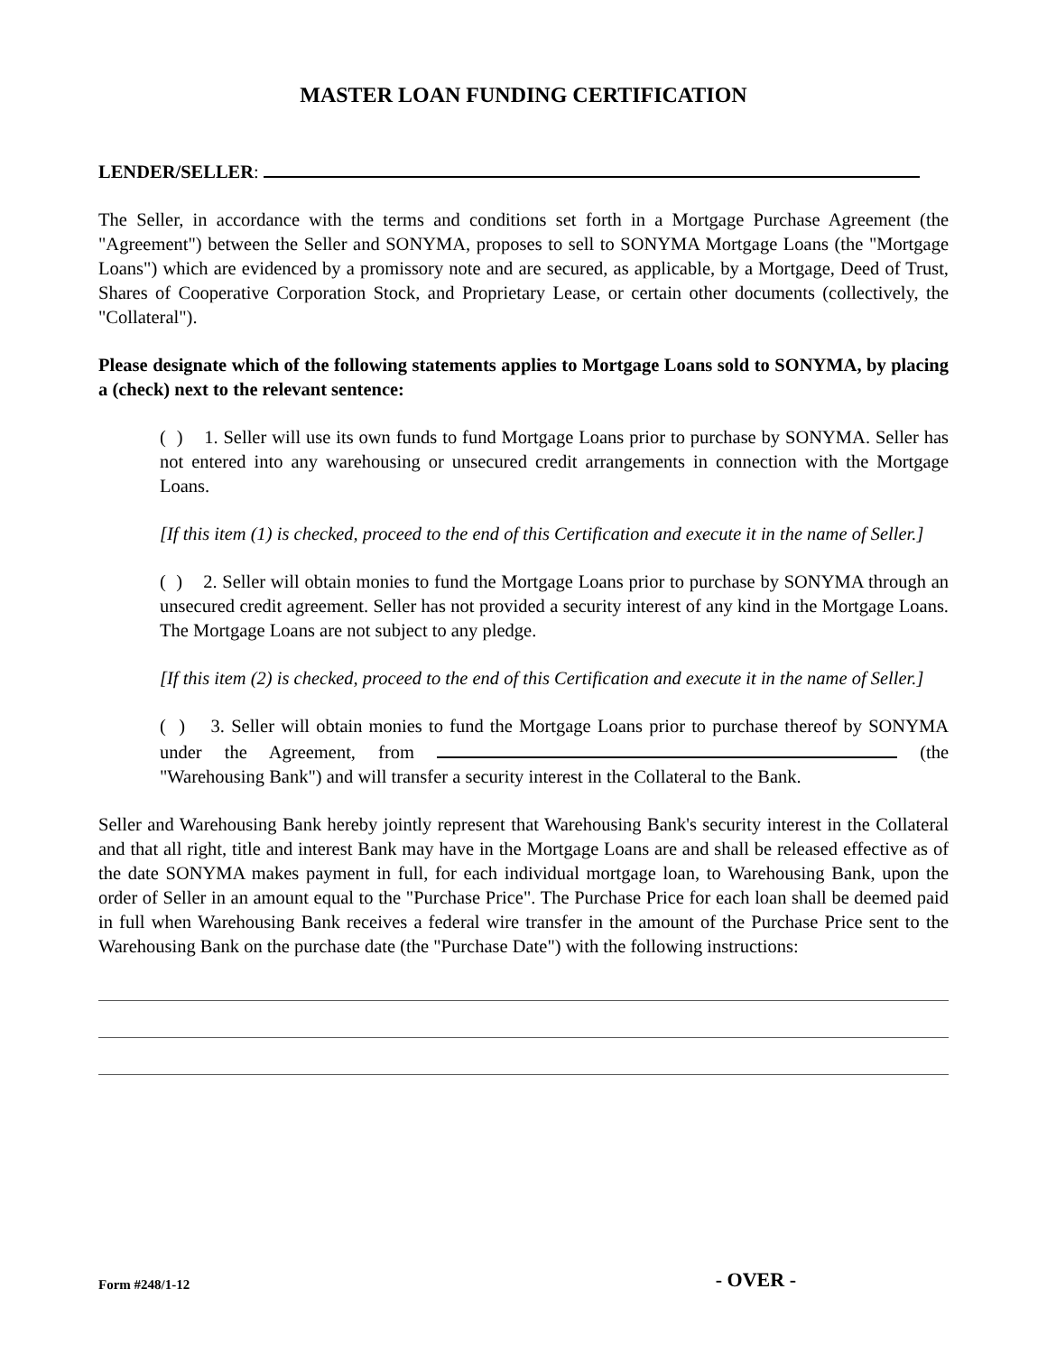MASTER LOAN FUNDING CERTIFICATION
LENDER/SELLER:
The Seller, in accordance with the terms and conditions set forth in a Mortgage Purchase Agreement (the "Agreement") between the Seller and SONYMA, proposes to sell to SONYMA Mortgage Loans (the "Mortgage Loans") which are evidenced by a promissory note and are secured, as applicable, by a Mortgage, Deed of Trust, Shares of Cooperative Corporation Stock, and Proprietary Lease, or certain other documents (collectively, the "Collateral").
Please designate which of the following statements applies to Mortgage Loans sold to SONYMA, by placing a (check) next to the relevant sentence:
( ) 1. Seller will use its own funds to fund Mortgage Loans prior to purchase by SONYMA. Seller has not entered into any warehousing or unsecured credit arrangements in connection with the Mortgage Loans.
[If this item (1) is checked, proceed to the end of this Certification and execute it in the name of Seller.]
( ) 2. Seller will obtain monies to fund the Mortgage Loans prior to purchase by SONYMA through an unsecured credit agreement. Seller has not provided a security interest of any kind in the Mortgage Loans. The Mortgage Loans are not subject to any pledge.
[If this item (2) is checked, proceed to the end of this Certification and execute it in the name of Seller.]
( ) 3. Seller will obtain monies to fund the Mortgage Loans prior to purchase thereof by SONYMA under the Agreement, from (the "Warehousing Bank") and will transfer a security interest in the Collateral to the Bank.
Seller and Warehousing Bank hereby jointly represent that Warehousing Bank's security interest in the Collateral and that all right, title and interest Bank may have in the Mortgage Loans are and shall be released effective as of the date SONYMA makes payment in full, for each individual mortgage loan, to Warehousing Bank, upon the order of Seller in an amount equal to the "Purchase Price". The Purchase Price for each loan shall be deemed paid in full when Warehousing Bank receives a federal wire transfer in the amount of the Purchase Price sent to the Warehousing Bank on the purchase date (the "Purchase Date") with the following instructions:
Form #248/1-12 - OVER -